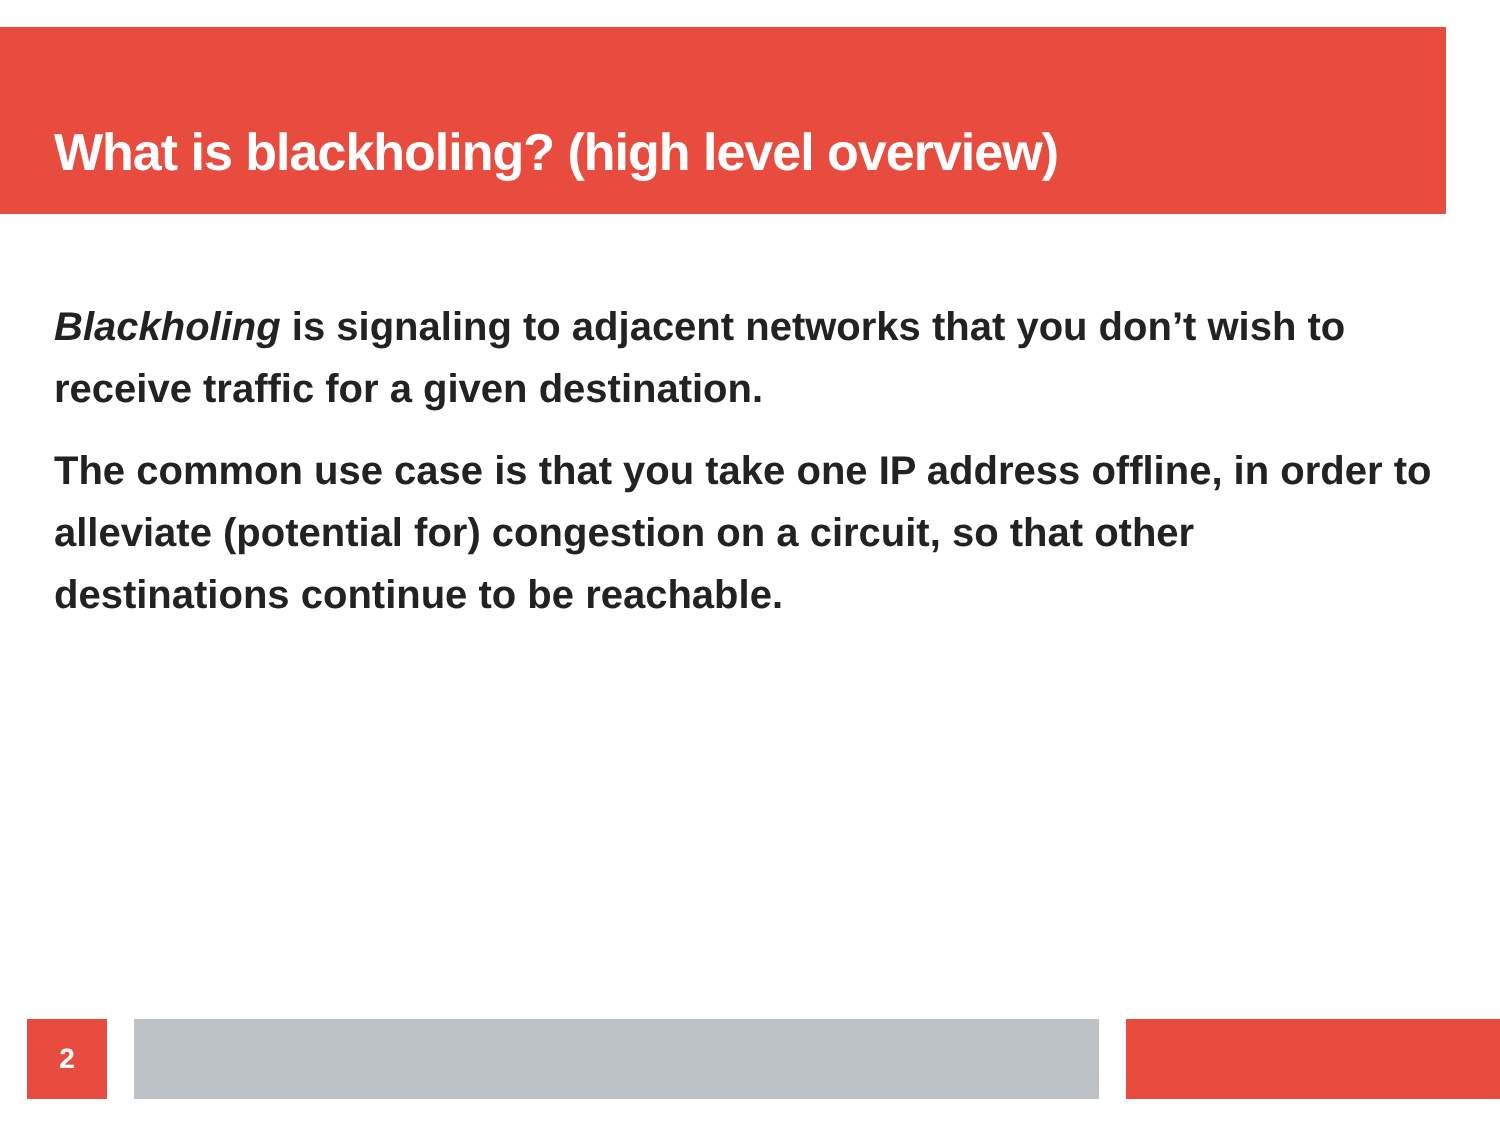What is blackholing? (high level overview)
Blackholing is signaling to adjacent networks that you don’t wish to receive traffic for a given destination.
The common use case is that you take one IP address offline, in order to alleviate (potential for) congestion on a circuit, so that other destinations continue to be reachable.
2